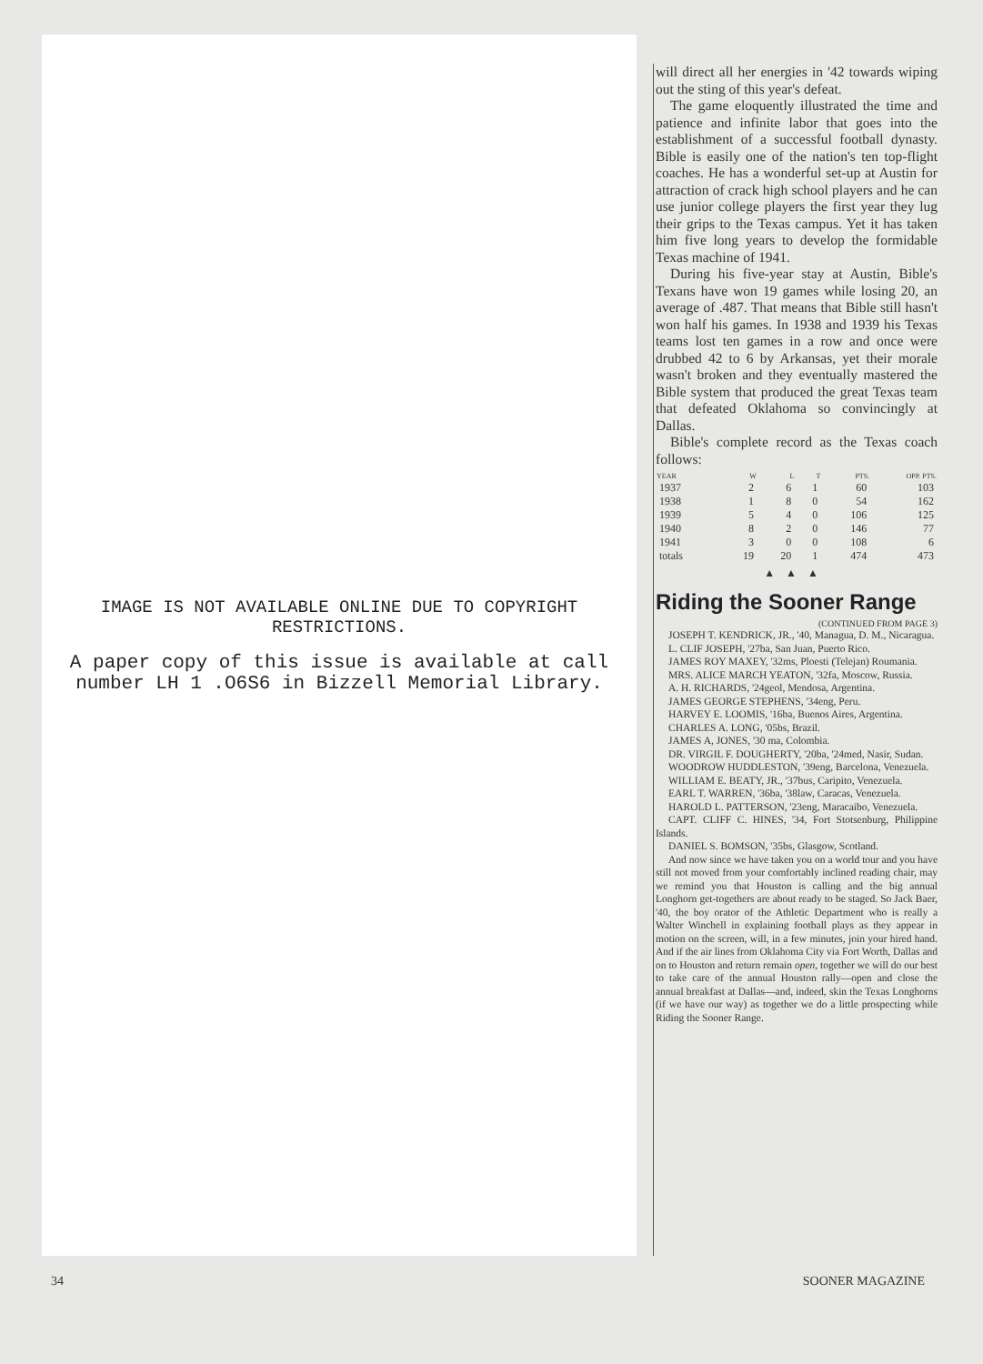IMAGE IS NOT AVAILABLE ONLINE DUE TO COPYRIGHT RESTRICTIONS.
A paper copy of this issue is available at call number LH 1 .O6S6 in Bizzell Memorial Library.
will direct all her energies in '42 towards wiping out the sting of this year's defeat.
The game eloquently illustrated the time and patience and infinite labor that goes into the establishment of a successful football dynasty. Bible is easily one of the nation's ten top-flight coaches. He has a wonderful set-up at Austin for attraction of crack high school players and he can use junior college players the first year they lug their grips to the Texas campus. Yet it has taken him five long years to develop the formidable Texas machine of 1941.
During his five-year stay at Austin, Bible's Texans have won 19 games while losing 20, an average of .487. That means that Bible still hasn't won half his games. In 1938 and 1939 his Texas teams lost ten games in a row and once were drubbed 42 to 6 by Arkansas, yet their morale wasn't broken and they eventually mastered the Bible system that produced the great Texas team that defeated Oklahoma so convincingly at Dallas.
Bible's complete record as the Texas coach follows:
| YEAR | W | L | T | PTS. | OPP. PTS. |
| --- | --- | --- | --- | --- | --- |
| 1937 | 2 | 6 | 1 | 60 | 103 |
| 1938 | 1 | 8 | 0 | 54 | 162 |
| 1939 | 5 | 4 | 0 | 106 | 125 |
| 1940 | 8 | 2 | 0 | 146 | 77 |
| 1941 | 3 | 0 | 0 | 108 | 6 |
| totals | 19 | 20 | 1 | 474 | 473 |
▲▲▲
Riding the Sooner Range
(CONTINUED FROM PAGE 3)
JOSEPH T. KENDRICK, JR., '40, Managua, D. M., Nicaragua.
L. CLIF JOSEPH, '27ba, San Juan, Puerto Rico.
JAMES ROY MAXEY, '32ms, Ploesti (Telejan) Roumania.
MRS. ALICE MARCH YEATON, '32fa, Moscow, Russia.
A. H. RICHARDS, '24geol, Mendosa, Argentina.
JAMES GEORGE STEPHENS, '34eng, Peru.
HARVEY E. LOOMIS, '16ba, Buenos Aires, Argentina.
CHARLES A. LONG, '05bs, Brazil.
JAMES A, JONES, '30 ma, Colombia.
DR. VIRGIL F. DOUGHERTY, '20ba, '24med, Nasir, Sudan.
WOODROW HUDDLESTON, '39eng, Barcelona, Venezuela.
WILLIAM E. BEATY, JR., '37bus, Caripito, Venezuela.
EARL T. WARREN, '36ba, '38law, Caracas, Venezuela.
HAROLD L. PATTERSON, '23eng, Maracaibo, Venezuela.
CAPT. CLIFF C. HINES, '34, Fort Stotsenburg, Philippine Islands.
DANIEL S. BOMSON, '35bs, Glasgow, Scotland.
And now since we have taken you on a world tour and you have still not moved from your comfortably inclined reading chair, may we remind you that Houston is calling and the big annual Longhorn get-togethers are about ready to be staged. So Jack Baer, '40, the boy orator of the Athletic Department who is really a Walter Winchell in explaining football plays as they appear in motion on the screen, will, in a few minutes, join your hired hand. And if the air lines from Oklahoma City via Fort Worth, Dallas and on to Houston and return remain open, together we will do our best to take care of the annual Houston rally—open and close the annual breakfast at Dallas—and, indeed, skin the Texas Longhorns (if we have our way) as together we do a little prospecting while Riding the Sooner Range.
34 SOONER MAGAZINE